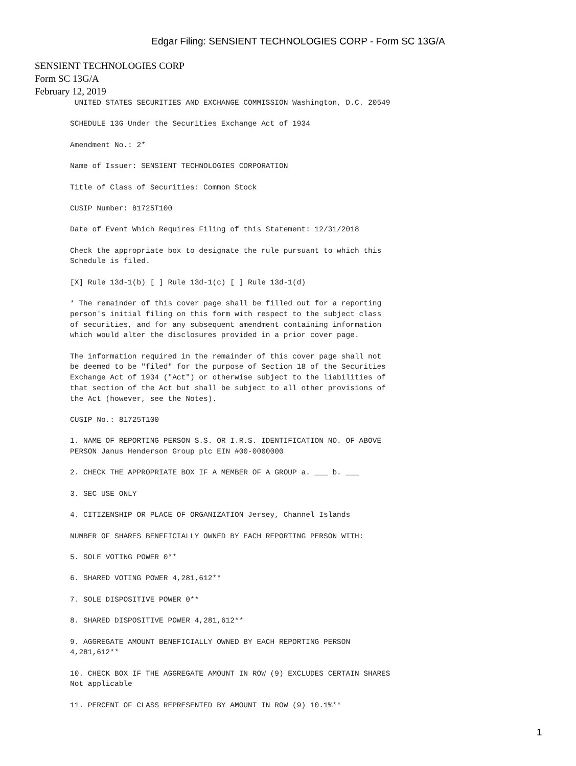Edgar Filing: SENSIENT TECHNOLOGIES CORP - Form SC 13G/A
SENSIENT TECHNOLOGIES CORP
Form SC 13G/A
February 12, 2019
UNITED STATES SECURITIES AND EXCHANGE COMMISSION Washington, D.C. 20549
SCHEDULE 13G Under the Securities Exchange Act of 1934
Amendment No.: 2*
Name of Issuer: SENSIENT TECHNOLOGIES CORPORATION
Title of Class of Securities: Common Stock
CUSIP Number: 81725T100
Date of Event Which Requires Filing of this Statement: 12/31/2018
Check the appropriate box to designate the rule pursuant to which this Schedule is filed.
[X] Rule 13d-1(b) [ ] Rule 13d-1(c) [ ] Rule 13d-1(d)
* The remainder of this cover page shall be filled out for a reporting person's initial filing on this form with respect to the subject class of securities, and for any subsequent amendment containing information which would alter the disclosures provided in a prior cover page.
The information required in the remainder of this cover page shall not be deemed to be "filed" for the purpose of Section 18 of the Securities Exchange Act of 1934 ("Act") or otherwise subject to the liabilities of that section of the Act but shall be subject to all other provisions of the Act (however, see the Notes).
CUSIP No.: 81725T100
1. NAME OF REPORTING PERSON S.S. OR I.R.S. IDENTIFICATION NO. OF ABOVE PERSON Janus Henderson Group plc EIN #00-0000000
2. CHECK THE APPROPRIATE BOX IF A MEMBER OF A GROUP a. ___ b. ___
3. SEC USE ONLY
4. CITIZENSHIP OR PLACE OF ORGANIZATION Jersey, Channel Islands
NUMBER OF SHARES BENEFICIALLY OWNED BY EACH REPORTING PERSON WITH:
5. SOLE VOTING POWER 0**
6. SHARED VOTING POWER 4,281,612**
7. SOLE DISPOSITIVE POWER 0**
8. SHARED DISPOSITIVE POWER 4,281,612**
9. AGGREGATE AMOUNT BENEFICIALLY OWNED BY EACH REPORTING PERSON 4,281,612**
10. CHECK BOX IF THE AGGREGATE AMOUNT IN ROW (9) EXCLUDES CERTAIN SHARES Not applicable
11. PERCENT OF CLASS REPRESENTED BY AMOUNT IN ROW (9) 10.1%**
1